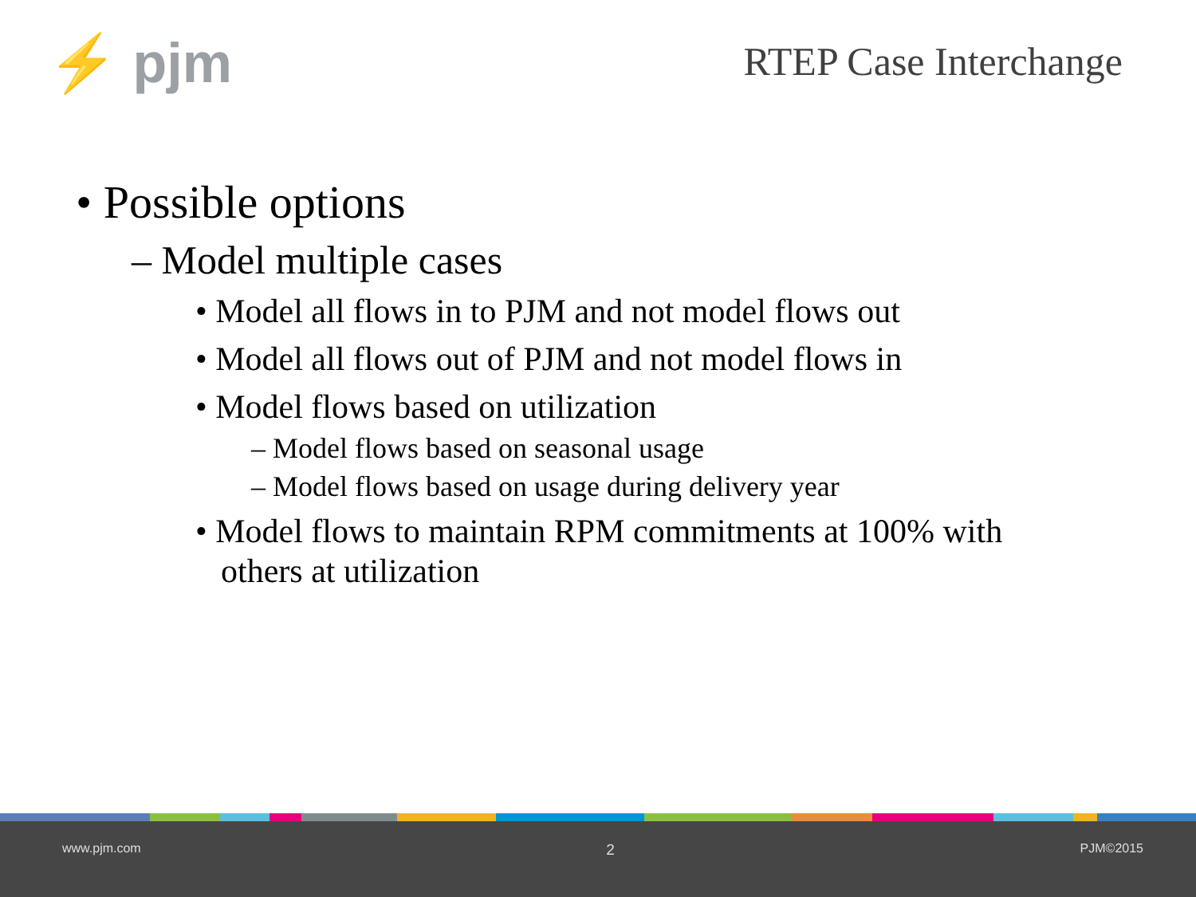⚡ pjm RTEP Case Interchange
• Possible options
– Model multiple cases
• Model all flows in to PJM and not model flows out
• Model all flows out of PJM and not model flows in
• Model flows based on utilization
– Model flows based on seasonal usage
– Model flows based on usage during delivery year
• Model flows to maintain RPM commitments at 100% with others at utilization
www.pjm.com 2 PJM©2015